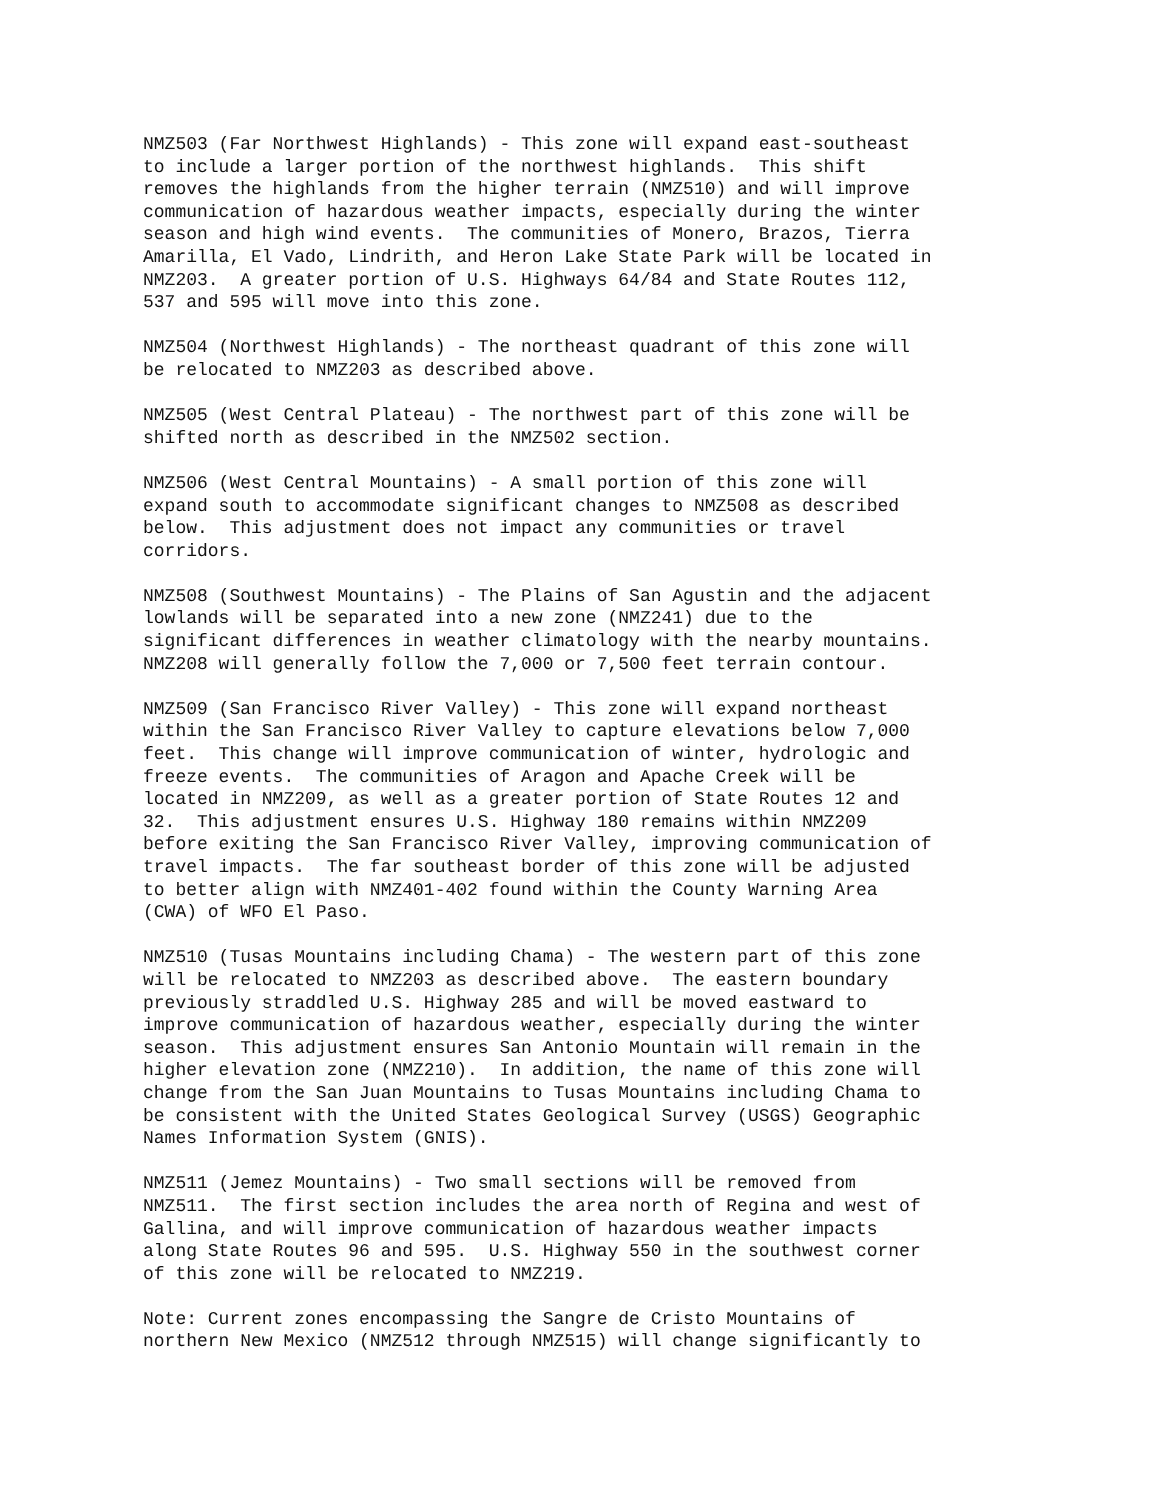NMZ503 (Far Northwest Highlands) - This zone will expand east-southeast
to include a larger portion of the northwest highlands.  This shift
removes the highlands from the higher terrain (NMZ510) and will improve
communication of hazardous weather impacts, especially during the winter
season and high wind events.  The communities of Monero, Brazos, Tierra
Amarilla, El Vado, Lindrith, and Heron Lake State Park will be located in
NMZ203.  A greater portion of U.S. Highways 64/84 and State Routes 112,
537 and 595 will move into this zone.
NMZ504 (Northwest Highlands) - The northeast quadrant of this zone will
be relocated to NMZ203 as described above.
NMZ505 (West Central Plateau) - The northwest part of this zone will be
shifted north as described in the NMZ502 section.
NMZ506 (West Central Mountains) - A small portion of this zone will
expand south to accommodate significant changes to NMZ508 as described
below.  This adjustment does not impact any communities or travel
corridors.
NMZ508 (Southwest Mountains) - The Plains of San Agustin and the adjacent
lowlands will be separated into a new zone (NMZ241) due to the
significant differences in weather climatology with the nearby mountains.
NMZ208 will generally follow the 7,000 or 7,500 feet terrain contour.
NMZ509 (San Francisco River Valley) - This zone will expand northeast
within the San Francisco River Valley to capture elevations below 7,000
feet.  This change will improve communication of winter, hydrologic and
freeze events.  The communities of Aragon and Apache Creek will be
located in NMZ209, as well as a greater portion of State Routes 12 and
32.  This adjustment ensures U.S. Highway 180 remains within NMZ209
before exiting the San Francisco River Valley, improving communication of
travel impacts.  The far southeast border of this zone will be adjusted
to better align with NMZ401-402 found within the County Warning Area
(CWA) of WFO El Paso.
NMZ510 (Tusas Mountains including Chama) - The western part of this zone
will be relocated to NMZ203 as described above.  The eastern boundary
previously straddled U.S. Highway 285 and will be moved eastward to
improve communication of hazardous weather, especially during the winter
season.  This adjustment ensures San Antonio Mountain will remain in the
higher elevation zone (NMZ210).  In addition, the name of this zone will
change from the San Juan Mountains to Tusas Mountains including Chama to
be consistent with the United States Geological Survey (USGS) Geographic
Names Information System (GNIS).
NMZ511 (Jemez Mountains) - Two small sections will be removed from
NMZ511.  The first section includes the area north of Regina and west of
Gallina, and will improve communication of hazardous weather impacts
along State Routes 96 and 595.  U.S. Highway 550 in the southwest corner
of this zone will be relocated to NMZ219.
Note: Current zones encompassing the Sangre de Cristo Mountains of
northern New Mexico (NMZ512 through NMZ515) will change significantly to